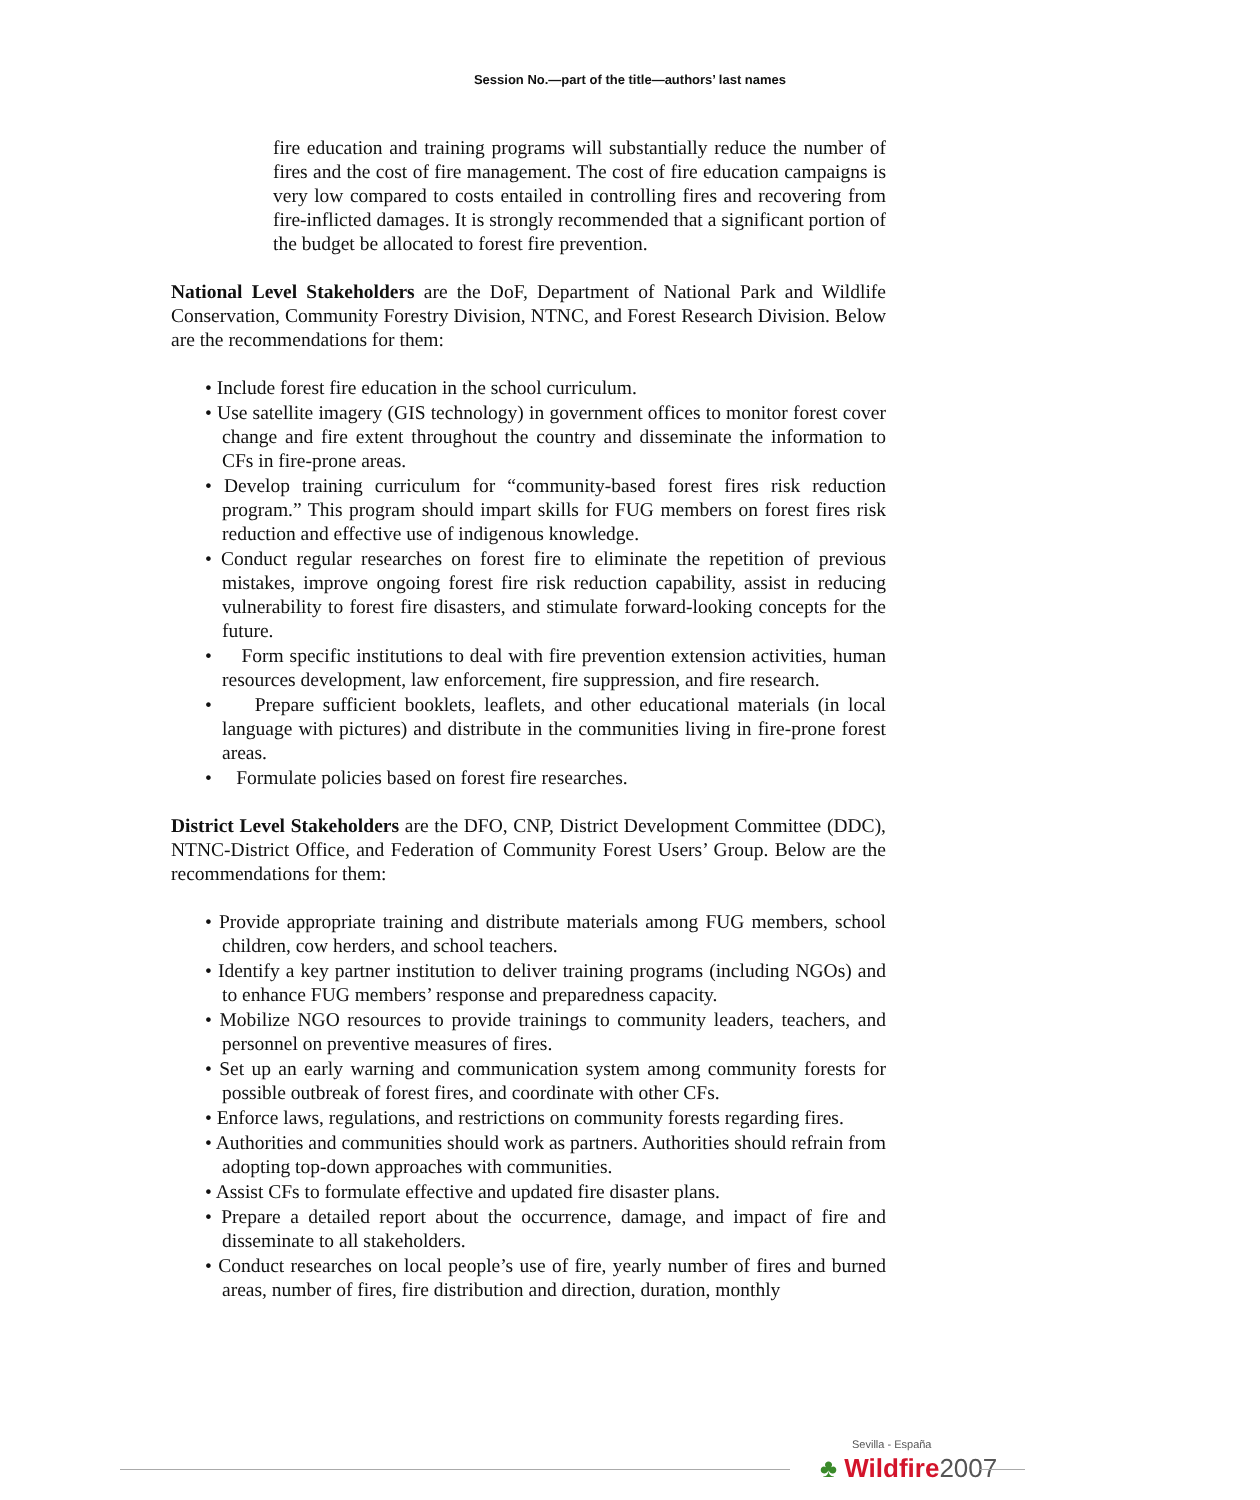Session No.—part of the title—authors’ last names
fire education and training programs will substantially reduce the number of fires and the cost of fire management. The cost of fire education campaigns is very low compared to costs entailed in controlling fires and recovering from fire-inflicted damages. It is strongly recommended that a significant portion of the budget be allocated to forest fire prevention.
National Level Stakeholders are the DoF, Department of National Park and Wildlife Conservation, Community Forestry Division, NTNC, and Forest Research Division. Below are the recommendations for them:
• Include forest fire education in the school curriculum.
• Use satellite imagery (GIS technology) in government offices to monitor forest cover change and fire extent throughout the country and disseminate the information to CFs in fire-prone areas.
• Develop training curriculum for “community-based forest fires risk reduction program.” This program should impart skills for FUG members on forest fires risk reduction and effective use of indigenous knowledge.
• Conduct regular researches on forest fire to eliminate the repetition of previous mistakes, improve ongoing forest fire risk reduction capability, assist in reducing vulnerability to forest fire disasters, and stimulate forward-looking concepts for the future.
• Form specific institutions to deal with fire prevention extension activities, human resources development, law enforcement, fire suppression, and fire research.
• Prepare sufficient booklets, leaflets, and other educational materials (in local language with pictures) and distribute in the communities living in fire-prone forest areas.
• Formulate policies based on forest fire researches.
District Level Stakeholders are the DFO, CNP, District Development Committee (DDC), NTNC-District Office, and Federation of Community Forest Users’ Group. Below are the recommendations for them:
• Provide appropriate training and distribute materials among FUG members, school children, cow herders, and school teachers.
• Identify a key partner institution to deliver training programs (including NGOs) and to enhance FUG members’ response and preparedness capacity.
• Mobilize NGO resources to provide trainings to community leaders, teachers, and personnel on preventive measures of fires.
• Set up an early warning and communication system among community forests for possible outbreak of forest fires, and coordinate with other CFs.
• Enforce laws, regulations, and restrictions on community forests regarding fires.
• Authorities and communities should work as partners. Authorities should refrain from adopting top-down approaches with communities.
• Assist CFs to formulate effective and updated fire disaster plans.
• Prepare a detailed report about the occurrence, damage, and impact of fire and disseminate to all stakeholders.
• Conduct researches on local people’s use of fire, yearly number of fires and burned areas, number of fires, fire distribution and direction, duration, monthly
Sevilla - España
♣ Wildfire2007